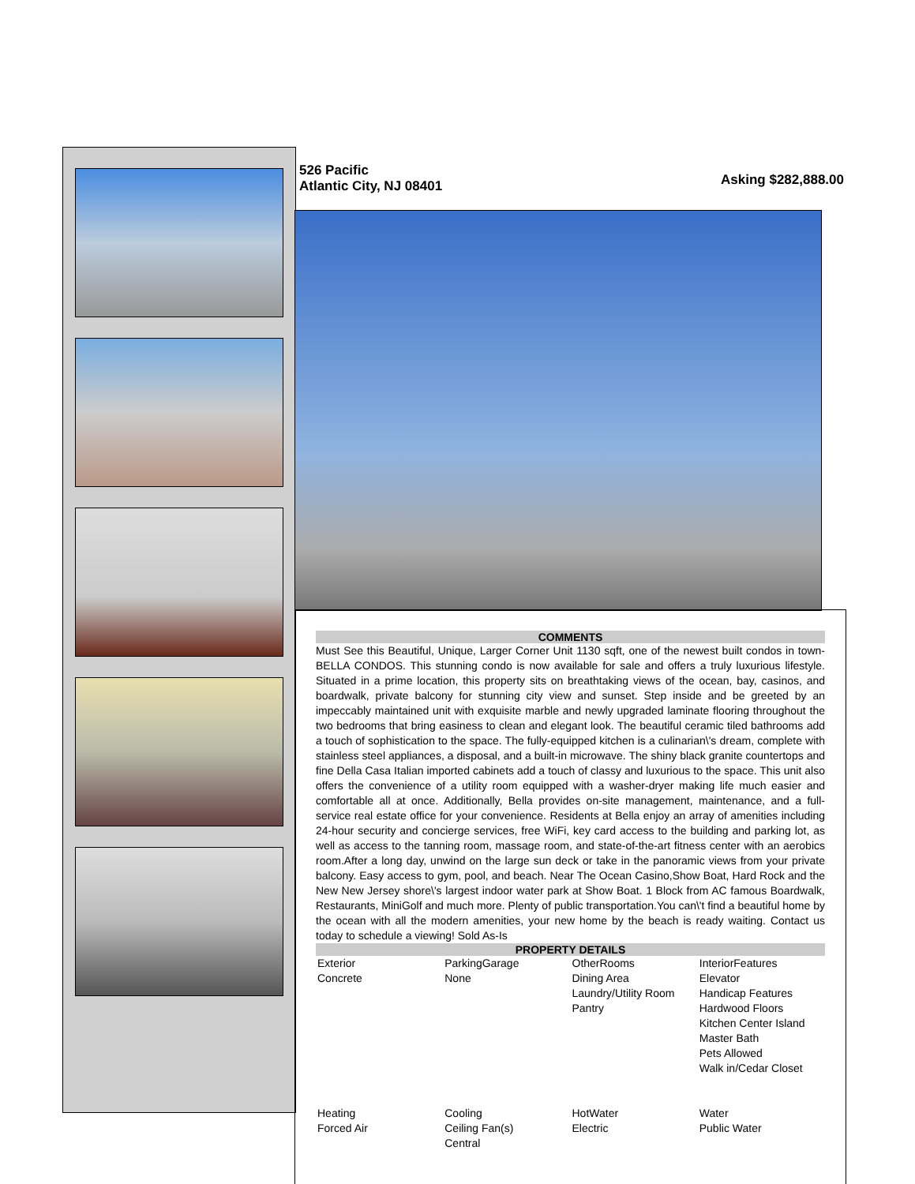526 Pacific
Atlantic City, NJ 08401
Asking $282,888.00
COMMENTS
Must See this Beautiful, Unique, Larger Corner Unit 1130 sqft, one of the newest built condos in town- BELLA CONDOS. This stunning condo is now available for sale and offers a truly luxurious lifestyle. Situated in a prime location, this property sits on breathtaking views of the ocean, bay, casinos, and boardwalk, private balcony for stunning city view and sunset. Step inside and be greeted by an impeccably maintained unit with exquisite marble and newly upgraded laminate flooring throughout the two bedrooms that bring easiness to clean and elegant look. The beautiful ceramic tiled bathrooms add a touch of sophistication to the space. The fully-equipped kitchen is a culinarian\'s dream, complete with stainless steel appliances, a disposal, and a built-in microwave. The shiny black granite countertops and fine Della Casa Italian imported cabinets add a touch of classy and luxurious to the space. This unit also offers the convenience of a utility room equipped with a washer-dryer making life much easier and comfortable all at once. Additionally, Bella provides on-site management, maintenance, and a full-service real estate office for your convenience. Residents at Bella enjoy an array of amenities including 24-hour security and concierge services, free WiFi, key card access to the building and parking lot, as well as access to the tanning room, massage room, and state-of-the-art fitness center with an aerobics room.After a long day, unwind on the large sun deck or take in the panoramic views from your private balcony. Easy access to gym, pool, and beach. Near The Ocean Casino,Show Boat, Hard Rock and the New New Jersey shore\'s largest indoor water park at Show Boat. 1 Block from AC famous Boardwalk, Restaurants, MiniGolf and much more. Plenty of public transportation.You can\'t find a beautiful home by the ocean with all the modern amenities, your new home by the beach is ready waiting. Contact us today to schedule a viewing! Sold As-Is
PROPERTY DETAILS
| Exterior Concrete | ParkingGarage None | OtherRooms Dining Area Laundry/Utility Room Pantry | InteriorFeatures Elevator Handicap Features Hardwood Floors Kitchen Center Island Master Bath Pets Allowed Walk in/Cedar Closet |
| Heating Forced Air | Cooling Ceiling Fan(s) Central | HotWater Electric | Water Public Water |